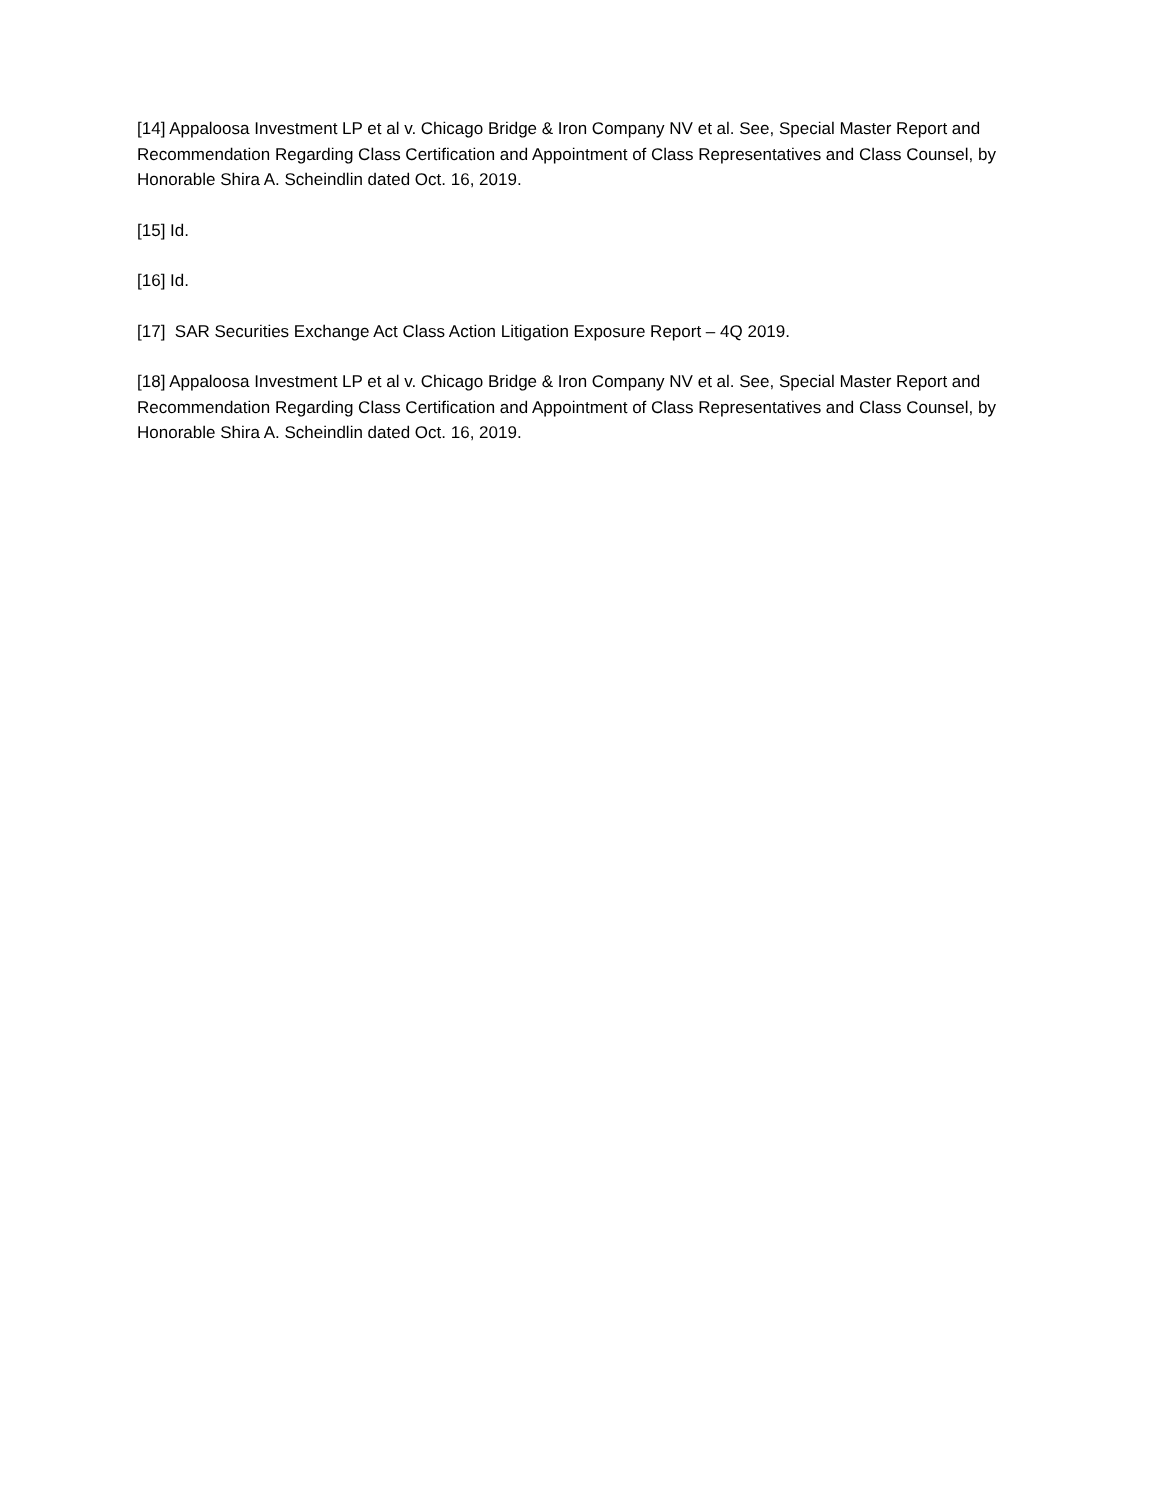[14] Appaloosa Investment LP et al v. Chicago Bridge & Iron Company NV et al. See, Special Master Report and Recommendation Regarding Class Certification and Appointment of Class Representatives and Class Counsel, by Honorable Shira A. Scheindlin dated Oct. 16, 2019.
[15] Id.
[16] Id.
[17] SAR Securities Exchange Act Class Action Litigation Exposure Report – 4Q 2019.
[18] Appaloosa Investment LP et al v. Chicago Bridge & Iron Company NV et al. See, Special Master Report and Recommendation Regarding Class Certification and Appointment of Class Representatives and Class Counsel, by Honorable Shira A. Scheindlin dated Oct. 16, 2019.